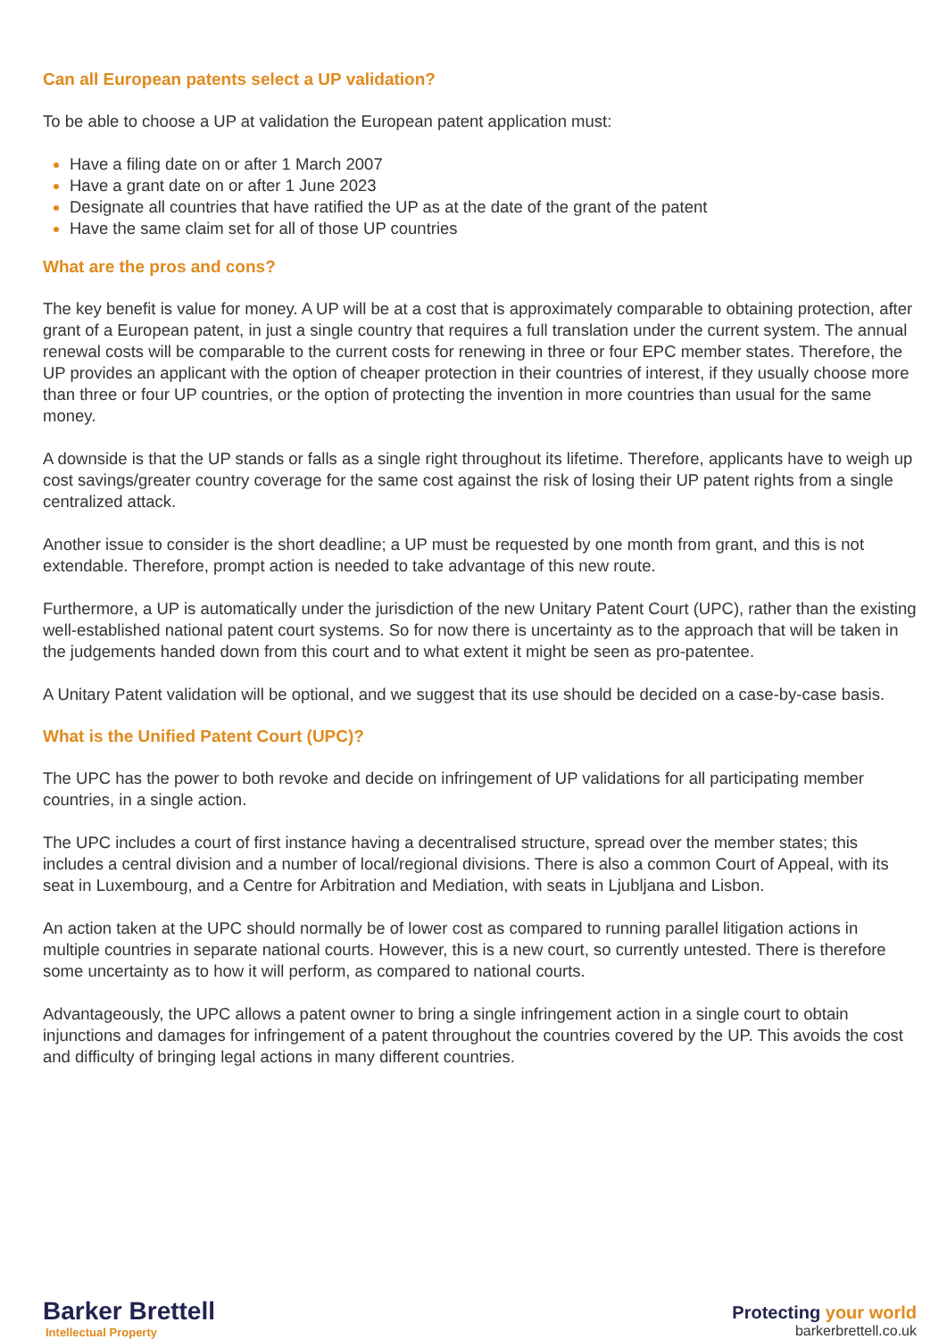Can all European patents select a UP validation?
To be able to choose a UP at validation the European patent application must:
Have a filing date on or after 1 March 2007
Have a grant date on or after 1 June 2023
Designate all countries that have ratified the UP as at the date of the grant of the patent
Have the same claim set for all of those UP countries
What are the pros and cons?
The key benefit is value for money. A UP will be at a cost that is approximately comparable to obtaining protection, after grant of a European patent, in just a single country that requires a full translation under the current system. The annual renewal costs will be comparable to the current costs for renewing in three or four EPC member states. Therefore, the UP provides an applicant with the option of cheaper protection in their countries of interest, if they usually choose more than three or four UP countries, or the option of protecting the invention in more countries than usual for the same money.
A downside is that the UP stands or falls as a single right throughout its lifetime. Therefore, applicants have to weigh up cost savings/greater country coverage for the same cost against the risk of losing their UP patent rights from a single centralized attack.
Another issue to consider is the short deadline; a UP must be requested by one month from grant, and this is not extendable. Therefore, prompt action is needed to take advantage of this new route.
Furthermore, a UP is automatically under the jurisdiction of the new Unitary Patent Court (UPC), rather than the existing well-established national patent court systems. So for now there is uncertainty as to the approach that will be taken in the judgements handed down from this court and to what extent it might be seen as pro-patentee.
A Unitary Patent validation will be optional, and we suggest that its use should be decided on a case-by-case basis.
What is the Unified Patent Court (UPC)?
The UPC has the power to both revoke and decide on infringement of UP validations for all participating member countries, in a single action.
The UPC includes a court of first instance having a decentralised structure, spread over the member states; this includes a central division and a number of local/regional divisions. There is also a common Court of Appeal, with its seat in Luxembourg, and a Centre for Arbitration and Mediation, with seats in Ljubljana and Lisbon.
An action taken at the UPC should normally be of lower cost as compared to running parallel litigation actions in multiple countries in separate national courts. However, this is a new court, so currently untested. There is therefore some uncertainty as to how it will perform, as compared to national courts.
Advantageously, the UPC allows a patent owner to bring a single infringement action in a single court to obtain injunctions and damages for infringement of a patent throughout the countries covered by the UP. This avoids the cost and difficulty of bringing legal actions in many different countries.
Barker Brettell
Intellectual Property
Protecting your world
barkerbrettell.co.uk